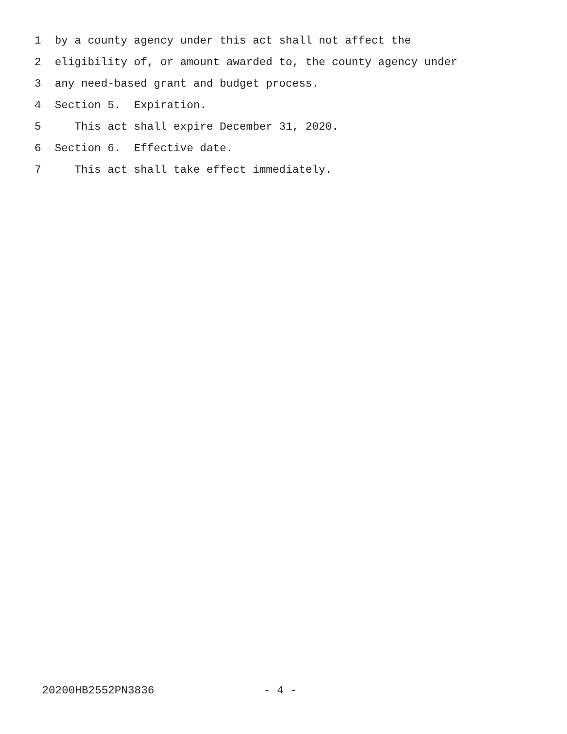1 by a county agency under this act shall not affect the
2 eligibility of, or amount awarded to, the county agency under
3 any need-based grant and budget process.
4 Section 5. Expiration.
5 This act shall expire December 31, 2020.
6 Section 6. Effective date.
7 This act shall take effect immediately.
20200HB2552PN3836 - 4 -